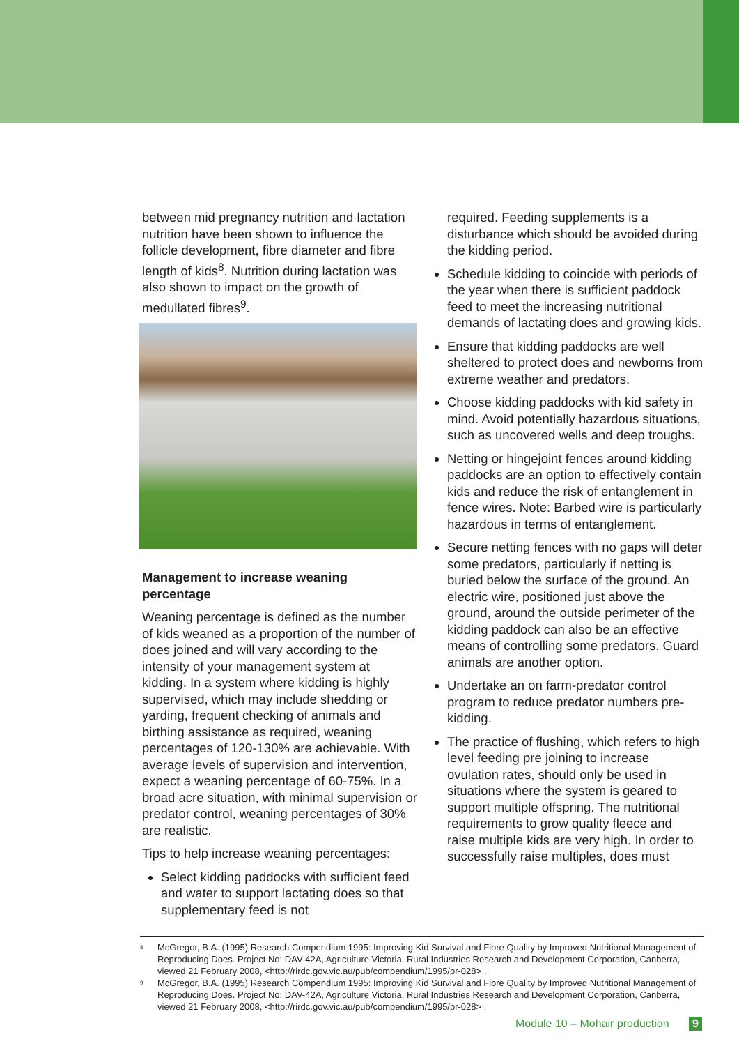between mid pregnancy nutrition and lactation nutrition have been shown to influence the follicle development, fibre diameter and fibre length of kids<sup>8</sup>. Nutrition during lactation was also shown to impact on the growth of medullated fibres<sup>9</sup>.
Management to increase weaning percentage
Weaning percentage is defined as the number of kids weaned as a proportion of the number of does joined and will vary according to the intensity of your management system at kidding. In a system where kidding is highly supervised, which may include shedding or yarding, frequent checking of animals and birthing assistance as required, weaning percentages of 120-130% are achievable. With average levels of supervision and intervention, expect a weaning percentage of 60-75%. In a broad acre situation, with minimal supervision or predator control, weaning percentages of 30% are realistic.
Tips to help increase weaning percentages:
Select kidding paddocks with sufficient feed and water to support lactating does so that supplementary feed is not
required. Feeding supplements is a disturbance which should be avoided during the kidding period.
Schedule kidding to coincide with periods of the year when there is sufficient paddock feed to meet the increasing nutritional demands of lactating does and growing kids.
Ensure that kidding paddocks are well sheltered to protect does and newborns from extreme weather and predators.
Choose kidding paddocks with kid safety in mind. Avoid potentially hazardous situations, such as uncovered wells and deep troughs.
Netting or hingejoint fences around kidding paddocks are an option to effectively contain kids and reduce the risk of entanglement in fence wires. Note: Barbed wire is particularly hazardous in terms of entanglement.
Secure netting fences with no gaps will deter some predators, particularly if netting is buried below the surface of the ground. An electric wire, positioned just above the ground, around the outside perimeter of the kidding paddock can also be an effective means of controlling some predators. Guard animals are another option.
Undertake an on farm-predator control program to reduce predator numbers pre-kidding.
The practice of flushing, which refers to high level feeding pre joining to increase ovulation rates, should only be used in situations where the system is geared to support multiple offspring. The nutritional requirements to grow quality fleece and raise multiple kids are very high. In order to successfully raise multiples, does must
<sup>8</sup> McGregor, B.A. (1995) Research Compendium 1995: Improving Kid Survival and Fibre Quality by Improved Nutritional Management of Reproducing Does. Project No: DAV-42A, Agriculture Victoria, Rural Industries Research and Development Corporation, Canberra, viewed 21 February 2008, <http://rirdc.gov.vic.au/pub/compendium/1995/pr-028> .
<sup>9</sup> McGregor, B.A. (1995) Research Compendium 1995: Improving Kid Survival and Fibre Quality by Improved Nutritional Management of Reproducing Does. Project No: DAV-42A, Agriculture Victoria, Rural Industries Research and Development Corporation, Canberra, viewed 21 February 2008, <http://rirdc.gov.vic.au/pub/compendium/1995/pr-028> .
Module 10 – Mohair production 9